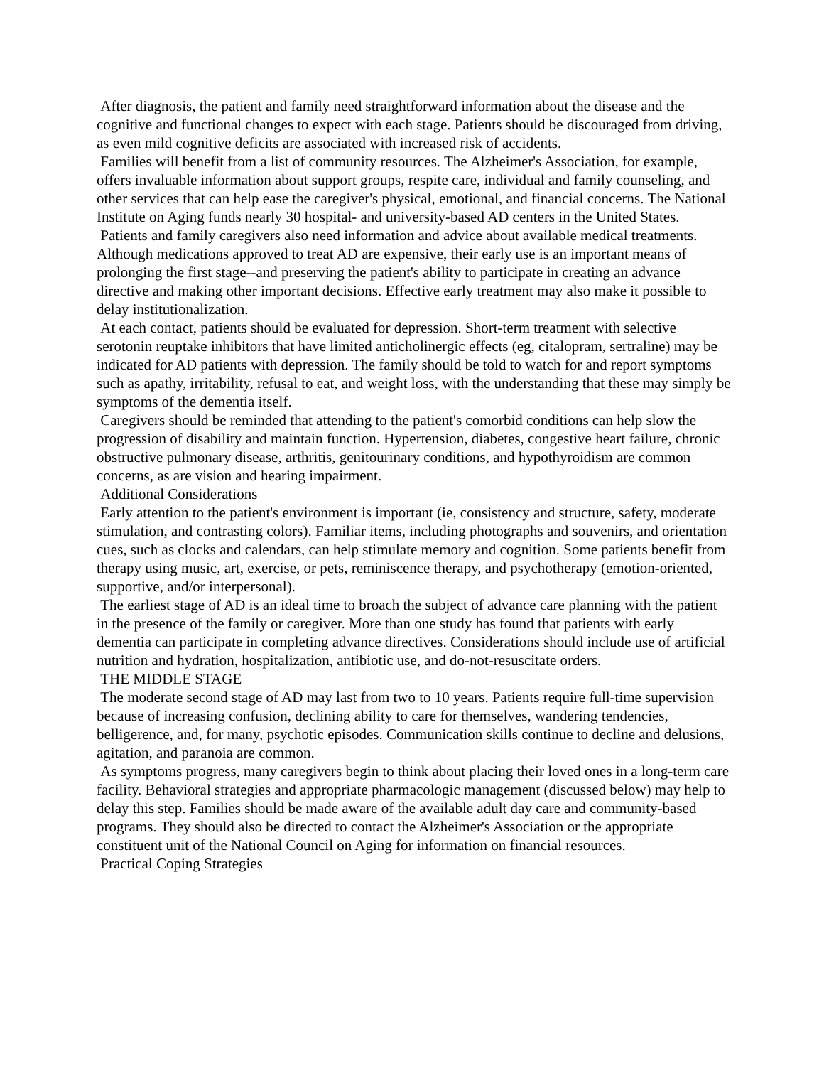After diagnosis, the patient and family need straightforward information about the disease and the cognitive and functional changes to expect with each stage. Patients should be discouraged from driving, as even mild cognitive deficits are associated with increased risk of accidents.
Families will benefit from a list of community resources. The Alzheimer's Association, for example, offers invaluable information about support groups, respite care, individual and family counseling, and other services that can help ease the caregiver's physical, emotional, and financial concerns. The National Institute on Aging funds nearly 30 hospital- and university-based AD centers in the United States.
Patients and family caregivers also need information and advice about available medical treatments. Although medications approved to treat AD are expensive, their early use is an important means of prolonging the first stage--and preserving the patient's ability to participate in creating an advance directive and making other important decisions. Effective early treatment may also make it possible to delay institutionalization.
At each contact, patients should be evaluated for depression. Short-term treatment with selective serotonin reuptake inhibitors that have limited anticholinergic effects (eg, citalopram, sertraline) may be indicated for AD patients with depression. The family should be told to watch for and report symptoms such as apathy, irritability, refusal to eat, and weight loss, with the understanding that these may simply be symptoms of the dementia itself.
Caregivers should be reminded that attending to the patient's comorbid conditions can help slow the progression of disability and maintain function. Hypertension, diabetes, congestive heart failure, chronic obstructive pulmonary disease, arthritis, genitourinary conditions, and hypothyroidism are common concerns, as are vision and hearing impairment.
Additional Considerations
Early attention to the patient's environment is important (ie, consistency and structure, safety, moderate stimulation, and contrasting colors). Familiar items, including photographs and souvenirs, and orientation cues, such as clocks and calendars, can help stimulate memory and cognition. Some patients benefit from therapy using music, art, exercise, or pets, reminiscence therapy, and psychotherapy (emotion-oriented, supportive, and/or interpersonal).
The earliest stage of AD is an ideal time to broach the subject of advance care planning with the patient in the presence of the family or caregiver. More than one study has found that patients with early dementia can participate in completing advance directives. Considerations should include use of artificial nutrition and hydration, hospitalization, antibiotic use, and do-not-resuscitate orders.
THE MIDDLE STAGE
The moderate second stage of AD may last from two to 10 years. Patients require full-time supervision because of increasing confusion, declining ability to care for themselves, wandering tendencies, belligerence, and, for many, psychotic episodes. Communication skills continue to decline and delusions, agitation, and paranoia are common.
As symptoms progress, many caregivers begin to think about placing their loved ones in a long-term care facility. Behavioral strategies and appropriate pharmacologic management (discussed below) may help to delay this step. Families should be made aware of the available adult day care and community-based programs. They should also be directed to contact the Alzheimer's Association or the appropriate constituent unit of the National Council on Aging for information on financial resources.
Practical Coping Strategies